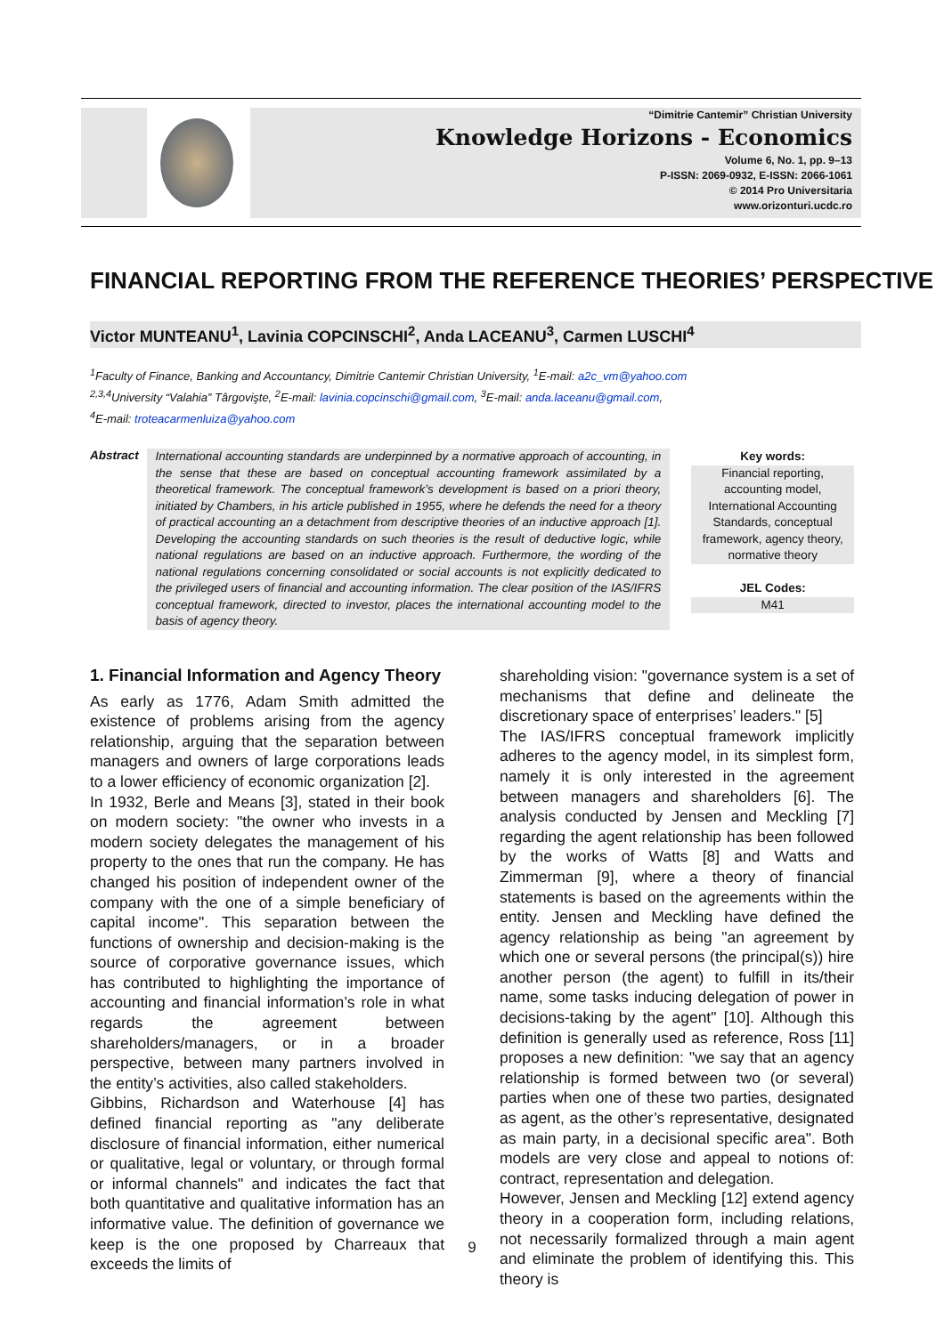“Dimitrie Cantemir” Christian University
Knowledge Horizons - Economics
Volume 6, No. 1, pp. 9–13
P-ISSN: 2069-0932, E-ISSN: 2066-1061
© 2014 Pro Universitaria
www.orizonturi.ucdc.ro
FINANCIAL REPORTING FROM THE REFERENCE THEORIES’ PERSPECTIVE
Victor MUNTEANU<sup>1</sup>, Lavinia COPCINSCHI<sup>2</sup>, Anda LACEANU<sup>3</sup>, Carmen LUSCHI<sup>4</sup>
<sup>1</sup> Faculty of Finance, Banking and Accountancy, Dimitrie Cantemir Christian University, <sup>1</sup>E-mail: a2c_vm@yahoo.com
<sup>2,3,4</sup>University “Valahia” Târgovişte, <sup>2</sup>E-mail: lavinia.copcinschi@gmail.com, <sup>3</sup>E-mail: anda.laceanu@gmail.com,
<sup>4</sup> E-mail: troteacarmenluiza@yahoo.com
Abstract
International accounting standards are underpinned by a normative approach of accounting, in the sense that these are based on conceptual accounting framework assimilated by a theoretical framework. The conceptual framework’s development is based on a priori theory, initiated by Chambers, in his article published in 1955, where he defends the need for a theory of practical accounting an a detachment from descriptive theories of an inductive approach [1]. Developing the accounting standards on such theories is the result of deductive logic, while national regulations are based on an inductive approach. Furthermore, the wording of the national regulations concerning consolidated or social accounts is not explicitly dedicated to the privileged users of financial and accounting information. The clear position of the IAS/IFRS conceptual framework, directed to investor, places the international accounting model to the basis of agency theory.
Key words:
Financial reporting, accounting model, International Accounting Standards, conceptual framework, agency theory, normative theory
JEL Codes:
M41
1. Financial Information and Agency Theory
As early as 1776, Adam Smith admitted the existence of problems arising from the agency relationship, arguing that the separation between managers and owners of large corporations leads to a lower efficiency of economic organization [2].
In 1932, Berle and Means [3], stated in their book on modern society: "the owner who invests in a modern society delegates the management of his property to the ones that run the company. He has changed his position of independent owner of the company with the one of a simple beneficiary of capital income". This separation between the functions of ownership and decision-making is the source of corporative governance issues, which has contributed to highlighting the importance of accounting and financial information’s role in what regards the agreement between shareholders/managers, or in a broader perspective, between many partners involved in the entity’s activities, also called stakeholders.
Gibbins, Richardson and Waterhouse [4] has defined financial reporting as "any deliberate disclosure of financial information, either numerical or qualitative, legal or voluntary, or through formal or informal channels" and indicates the fact that both quantitative and qualitative information has an informative value. The definition of governance we keep is the one proposed by Charreaux that exceeds the limits of
shareholding vision: "governance system is a set of mechanisms that define and delineate the discretionary space of enterprises’ leaders." [5]
The IAS/IFRS conceptual framework implicitly adheres to the agency model, in its simplest form, namely it is only interested in the agreement between managers and shareholders [6]. The analysis conducted by Jensen and Meckling [7] regarding the agent relationship has been followed by the works of Watts [8] and Watts and Zimmerman [9], where a theory of financial statements is based on the agreements within the entity. Jensen and Meckling have defined the agency relationship as being "an agreement by which one or several persons (the principal(s)) hire another person (the agent) to fulfill in its/their name, some tasks inducing delegation of power in decisions-taking by the agent" [10]. Although this definition is generally used as reference, Ross [11] proposes a new definition: "we say that an agency relationship is formed between two (or several) parties when one of these two parties, designated as agent, as the other’s representative, designated as main party, in a decisional specific area". Both models are very close and appeal to notions of: contract, representation and delegation.
However, Jensen and Meckling [12] extend agency theory in a cooperation form, including relations, not necessarily formalized through a main agent and eliminate the problem of identifying this. This theory is
9